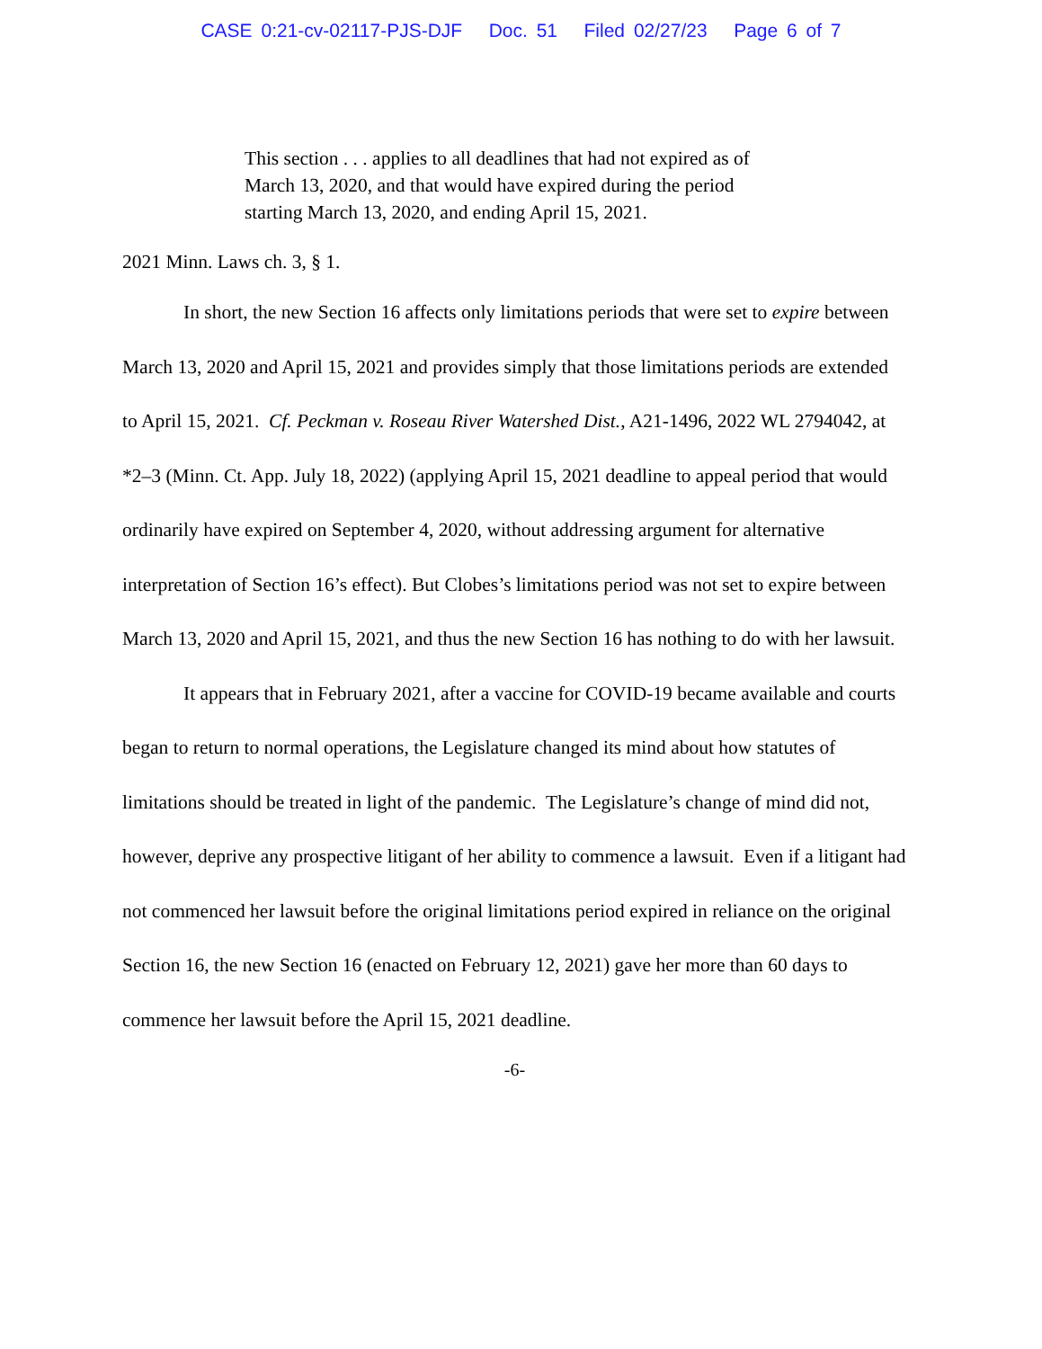CASE 0:21-cv-02117-PJS-DJF Doc. 51 Filed 02/27/23 Page 6 of 7
This section . . . applies to all deadlines that had not expired as of March 13, 2020, and that would have expired during the period starting March 13, 2020, and ending April 15, 2021.
2021 Minn. Laws ch. 3, § 1.
In short, the new Section 16 affects only limitations periods that were set to expire between March 13, 2020 and April 15, 2021 and provides simply that those limitations periods are extended to April 15, 2021. Cf. Peckman v. Roseau River Watershed Dist., A21-1496, 2022 WL 2794042, at *2–3 (Minn. Ct. App. July 18, 2022) (applying April 15, 2021 deadline to appeal period that would ordinarily have expired on September 4, 2020, without addressing argument for alternative interpretation of Section 16’s effect). But Clobes’s limitations period was not set to expire between March 13, 2020 and April 15, 2021, and thus the new Section 16 has nothing to do with her lawsuit.
It appears that in February 2021, after a vaccine for COVID-19 became available and courts began to return to normal operations, the Legislature changed its mind about how statutes of limitations should be treated in light of the pandemic. The Legislature’s change of mind did not, however, deprive any prospective litigant of her ability to commence a lawsuit. Even if a litigant had not commenced her lawsuit before the original limitations period expired in reliance on the original Section 16, the new Section 16 (enacted on February 12, 2021) gave her more than 60 days to commence her lawsuit before the April 15, 2021 deadline.
-6-